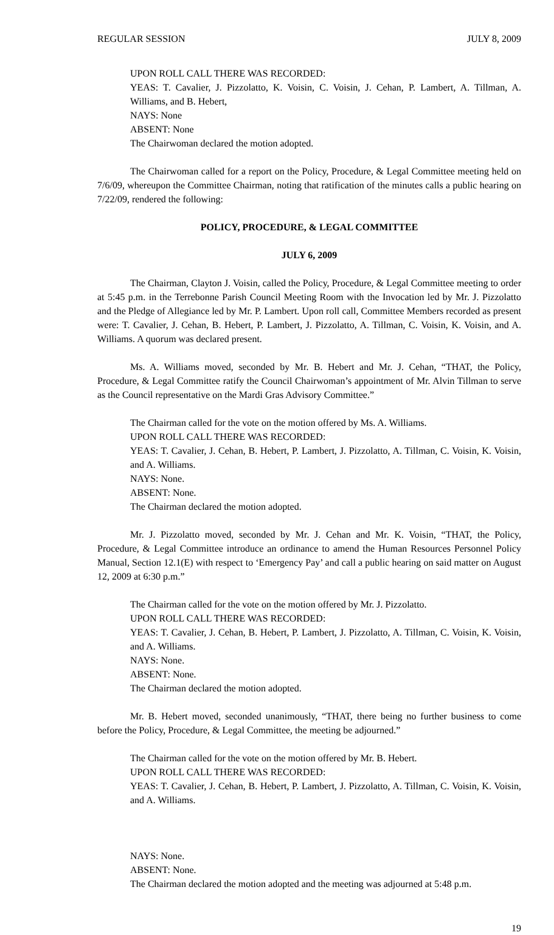REGULAR SESSION JULY 8, 2009
UPON ROLL CALL THERE WAS RECORDED:
YEAS: T. Cavalier, J. Pizzolatto, K. Voisin, C. Voisin, J. Cehan, P. Lambert, A. Tillman, A. Williams, and B. Hebert,
NAYS: None
ABSENT: None
The Chairwoman declared the motion adopted.
The Chairwoman called for a report on the Policy, Procedure, & Legal Committee meeting held on 7/6/09, whereupon the Committee Chairman, noting that ratification of the minutes calls a public hearing on 7/22/09, rendered the following:
POLICY, PROCEDURE, & LEGAL COMMITTEE
JULY 6, 2009
The Chairman, Clayton J. Voisin, called the Policy, Procedure, & Legal Committee meeting to order at 5:45 p.m. in the Terrebonne Parish Council Meeting Room with the Invocation led by Mr. J. Pizzolatto and the Pledge of Allegiance led by Mr. P. Lambert. Upon roll call, Committee Members recorded as present were: T. Cavalier, J. Cehan, B. Hebert, P. Lambert, J. Pizzolatto, A. Tillman, C. Voisin, K. Voisin, and A. Williams. A quorum was declared present.
Ms. A. Williams moved, seconded by Mr. B. Hebert and Mr. J. Cehan, “THAT, the Policy, Procedure, & Legal Committee ratify the Council Chairwoman’s appointment of Mr. Alvin Tillman to serve as the Council representative on the Mardi Gras Advisory Committee.”
The Chairman called for the vote on the motion offered by Ms. A. Williams.
UPON ROLL CALL THERE WAS RECORDED:
YEAS: T. Cavalier, J. Cehan, B. Hebert, P. Lambert, J. Pizzolatto, A. Tillman, C. Voisin, K. Voisin, and A. Williams.
NAYS: None.
ABSENT: None.
The Chairman declared the motion adopted.
Mr. J. Pizzolatto moved, seconded by Mr. J. Cehan and Mr. K. Voisin, “THAT, the Policy, Procedure, & Legal Committee introduce an ordinance to amend the Human Resources Personnel Policy Manual, Section 12.1(E) with respect to ‘Emergency Pay’ and call a public hearing on said matter on August 12, 2009 at 6:30 p.m.”
The Chairman called for the vote on the motion offered by Mr. J. Pizzolatto.
UPON ROLL CALL THERE WAS RECORDED:
YEAS: T. Cavalier, J. Cehan, B. Hebert, P. Lambert, J. Pizzolatto, A. Tillman, C. Voisin, K. Voisin, and A. Williams.
NAYS: None.
ABSENT: None.
The Chairman declared the motion adopted.
Mr. B. Hebert moved, seconded unanimously, “THAT, there being no further business to come before the Policy, Procedure, & Legal Committee, the meeting be adjourned.”
The Chairman called for the vote on the motion offered by Mr. B. Hebert.
UPON ROLL CALL THERE WAS RECORDED:
YEAS: T. Cavalier, J. Cehan, B. Hebert, P. Lambert, J. Pizzolatto, A. Tillman, C. Voisin, K. Voisin, and A. Williams.
NAYS: None.
ABSENT: None.
The Chairman declared the motion adopted and the meeting was adjourned at 5:48 p.m.
19